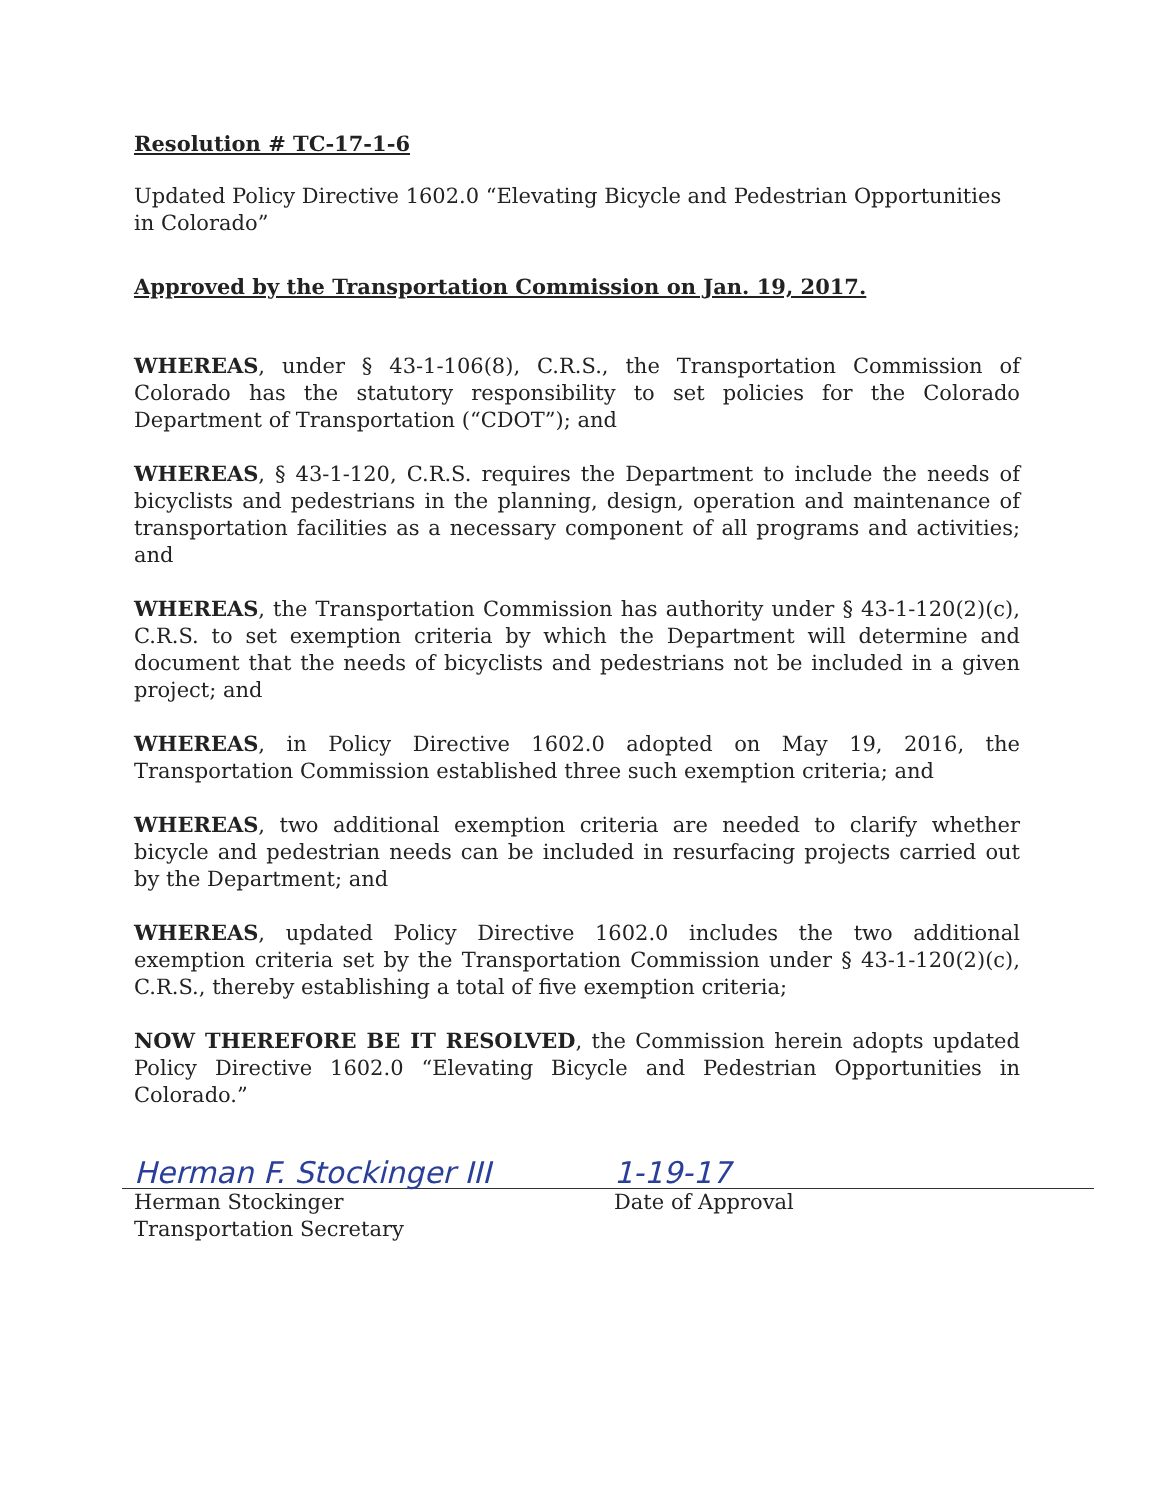Resolution # TC-17-1-6
Updated Policy Directive 1602.0 “Elevating Bicycle and Pedestrian Opportunities in Colorado”
Approved by the Transportation Commission on Jan. 19, 2017.
WHEREAS, under § 43-1-106(8), C.R.S., the Transportation Commission of Colorado has the statutory responsibility to set policies for the Colorado Department of Transportation (“CDOT”); and
WHEREAS, § 43-1-120, C.R.S. requires the Department to include the needs of bicyclists and pedestrians in the planning, design, operation and maintenance of transportation facilities as a necessary component of all programs and activities; and
WHEREAS, the Transportation Commission has authority under § 43-1-120(2)(c), C.R.S. to set exemption criteria by which the Department will determine and document that the needs of bicyclists and pedestrians not be included in a given project; and
WHEREAS, in Policy Directive 1602.0 adopted on May 19, 2016, the Transportation Commission established three such exemption criteria; and
WHEREAS, two additional exemption criteria are needed to clarify whether bicycle and pedestrian needs can be included in resurfacing projects carried out by the Department; and
WHEREAS, updated Policy Directive 1602.0 includes the two additional exemption criteria set by the Transportation Commission under § 43-1-120(2)(c), C.R.S., thereby establishing a total of five exemption criteria;
NOW THEREFORE BE IT RESOLVED, the Commission herein adopts updated Policy Directive 1602.0 “Elevating Bicycle and Pedestrian Opportunities in Colorado.”
Herman F. Stockinger III
Herman Stockinger
Transportation Secretary
1-19-17
Date of Approval